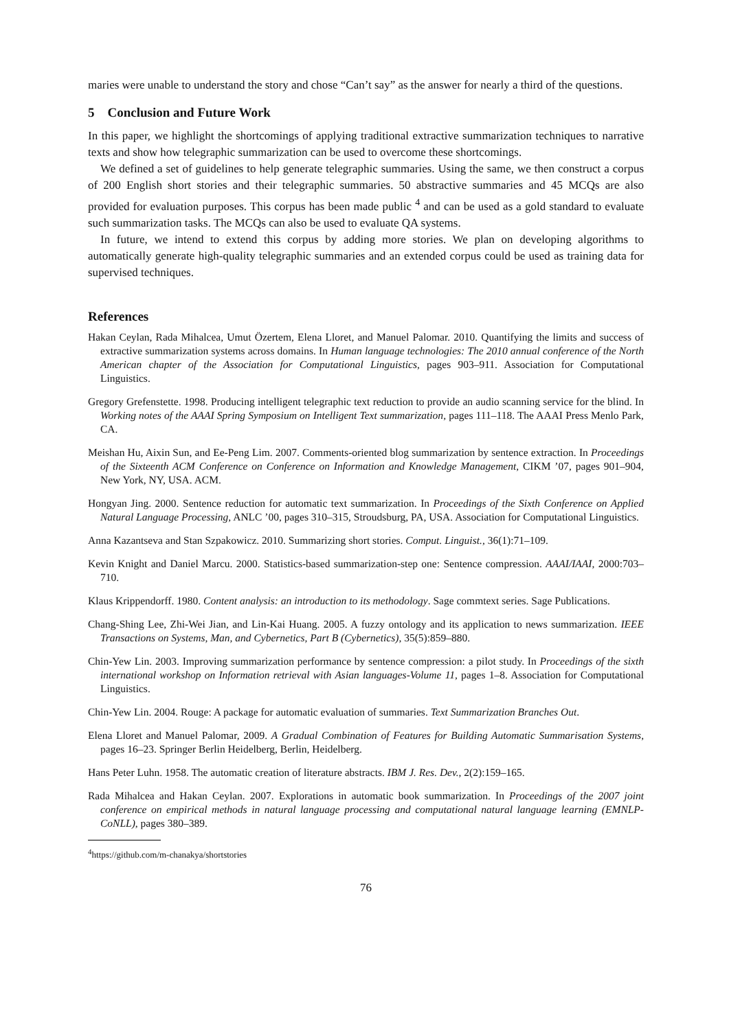maries were unable to understand the story and chose “Can’t say” as the answer for nearly a third of the questions.
5 Conclusion and Future Work
In this paper, we highlight the shortcomings of applying traditional extractive summarization techniques to narrative texts and show how telegraphic summarization can be used to overcome these shortcomings.
We defined a set of guidelines to help generate telegraphic summaries. Using the same, we then construct a corpus of 200 English short stories and their telegraphic summaries. 50 abstractive summaries and 45 MCQs are also provided for evaluation purposes. This corpus has been made public <sup>4</sup> and can be used as a gold standard to evaluate such summarization tasks. The MCQs can also be used to evaluate QA systems.
In future, we intend to extend this corpus by adding more stories. We plan on developing algorithms to automatically generate high-quality telegraphic summaries and an extended corpus could be used as training data for supervised techniques.
References
Hakan Ceylan, Rada Mihalcea, Umut Özertem, Elena Lloret, and Manuel Palomar. 2010. Quantifying the limits and success of extractive summarization systems across domains. In Human language technologies: The 2010 annual conference of the North American chapter of the Association for Computational Linguistics, pages 903–911. Association for Computational Linguistics.
Gregory Grefenstette. 1998. Producing intelligent telegraphic text reduction to provide an audio scanning service for the blind. In Working notes of the AAAI Spring Symposium on Intelligent Text summarization, pages 111–118. The AAAI Press Menlo Park, CA.
Meishan Hu, Aixin Sun, and Ee-Peng Lim. 2007. Comments-oriented blog summarization by sentence extraction. In Proceedings of the Sixteenth ACM Conference on Conference on Information and Knowledge Management, CIKM ’07, pages 901–904, New York, NY, USA. ACM.
Hongyan Jing. 2000. Sentence reduction for automatic text summarization. In Proceedings of the Sixth Conference on Applied Natural Language Processing, ANLC ’00, pages 310–315, Stroudsburg, PA, USA. Association for Computational Linguistics.
Anna Kazantseva and Stan Szpakowicz. 2010. Summarizing short stories. Comput. Linguist., 36(1):71–109.
Kevin Knight and Daniel Marcu. 2000. Statistics-based summarization-step one: Sentence compression. AAAI/IAAI, 2000:703–710.
Klaus Krippendorff. 1980. Content analysis: an introduction to its methodology. Sage commtext series. Sage Publications.
Chang-Shing Lee, Zhi-Wei Jian, and Lin-Kai Huang. 2005. A fuzzy ontology and its application to news summarization. IEEE Transactions on Systems, Man, and Cybernetics, Part B (Cybernetics), 35(5):859–880.
Chin-Yew Lin. 2003. Improving summarization performance by sentence compression: a pilot study. In Proceedings of the sixth international workshop on Information retrieval with Asian languages-Volume 11, pages 1–8. Association for Computational Linguistics.
Chin-Yew Lin. 2004. Rouge: A package for automatic evaluation of summaries. Text Summarization Branches Out.
Elena Lloret and Manuel Palomar, 2009. A Gradual Combination of Features for Building Automatic Summarisation Systems, pages 16–23. Springer Berlin Heidelberg, Berlin, Heidelberg.
Hans Peter Luhn. 1958. The automatic creation of literature abstracts. IBM J. Res. Dev., 2(2):159–165.
Rada Mihalcea and Hakan Ceylan. 2007. Explorations in automatic book summarization. In Proceedings of the 2007 joint conference on empirical methods in natural language processing and computational natural language learning (EMNLP-CoNLL), pages 380–389.
<sup>4</sup> https://github.com/m-chanakya/shortstories
76